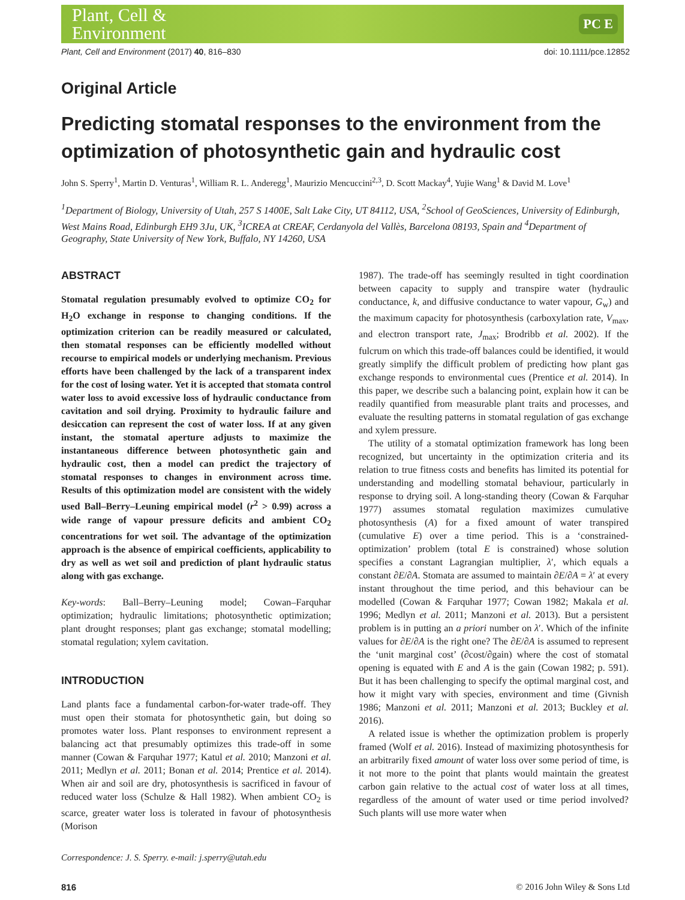Plant, Cell &
Environment
PC E
Plant, Cell and Environment (2017) 40, 816–830 doi: 10.1111/pce.12852
Original Article
Predicting stomatal responses to the environment from the optimization of photosynthetic gain and hydraulic cost
John S. Sperry<sup>1</sup>, Martin D. Venturas<sup>1</sup>, William R. L. Anderegg<sup>1</sup>, Maurizio Mencuccini<sup>2,3</sup>, D. Scott Mackay<sup>4</sup>, Yujie Wang<sup>1</sup> & David M. Love<sup>1</sup>
<sup>1</sup> Department of Biology, University of Utah, 257 S 1400E, Salt Lake City, UT 84112, USA, <sup>2</sup>School of GeoSciences, University of Edinburgh, West Mains Road, Edinburgh EH9 3Ju, UK, <sup>3</sup>ICREA at CREAF, Cerdanyola del Vallès, Barcelona 08193, Spain and <sup>4</sup>Department of Geography, State University of New York, Buffalo, NY 14260, USA
ABSTRACT
Stomatal regulation presumably evolved to optimize CO<sub>2</sub> for H<sub>2</sub>O exchange in response to changing conditions. If the optimization criterion can be readily measured or calculated, then stomatal responses can be efficiently modelled without recourse to empirical models or underlying mechanism. Previous efforts have been challenged by the lack of a transparent index for the cost of losing water. Yet it is accepted that stomata control water loss to avoid excessive loss of hydraulic conductance from cavitation and soil drying. Proximity to hydraulic failure and desiccation can represent the cost of water loss. If at any given instant, the stomatal aperture adjusts to maximize the instantaneous difference between photosynthetic gain and hydraulic cost, then a model can predict the trajectory of stomatal responses to changes in environment across time. Results of this optimization model are consistent with the widely used Ball–Berry–Leuning empirical model (r<sup>2</sup> > 0.99) across a wide range of vapour pressure deficits and ambient CO<sub>2</sub> concentrations for wet soil. The advantage of the optimization approach is the absence of empirical coefficients, applicability to dry as well as wet soil and prediction of plant hydraulic status along with gas exchange.
Key-words: Ball–Berry–Leuning model; Cowan–Farquhar optimization; hydraulic limitations; photosynthetic optimization; plant drought responses; plant gas exchange; stomatal modelling; stomatal regulation; xylem cavitation.
INTRODUCTION
Land plants face a fundamental carbon-for-water trade-off. They must open their stomata for photosynthetic gain, but doing so promotes water loss. Plant responses to environment represent a balancing act that presumably optimizes this trade-off in some manner (Cowan & Farquhar 1977; Katul et al. 2010; Manzoni et al. 2011; Medlyn et al. 2011; Bonan et al. 2014; Prentice et al. 2014). When air and soil are dry, photosynthesis is sacrificed in favour of reduced water loss (Schulze & Hall 1982). When ambient CO<sub>2</sub> is scarce, greater water loss is tolerated in favour of photosynthesis (Morison
Correspondence: J. S. Sperry. e-mail: j.sperry@utah.edu
1987). The trade-off has seemingly resulted in tight coordination between capacity to supply and transpire water (hydraulic conductance, k, and diffusive conductance to water vapour, G<sub>w</sub>) and the maximum capacity for photosynthesis (carboxylation rate, V<sub>max</sub>, and electron transport rate, J<sub>max</sub>; Brodribb et al. 2002). If the fulcrum on which this trade-off balances could be identified, it would greatly simplify the difficult problem of predicting how plant gas exchange responds to environmental cues (Prentice et al. 2014). In this paper, we describe such a balancing point, explain how it can be readily quantified from measurable plant traits and processes, and evaluate the resulting patterns in stomatal regulation of gas exchange and xylem pressure.
The utility of a stomatal optimization framework has long been recognized, but uncertainty in the optimization criteria and its relation to true fitness costs and benefits has limited its potential for understanding and modelling stomatal behaviour, particularly in response to drying soil. A long-standing theory (Cowan & Farquhar 1977) assumes stomatal regulation maximizes cumulative photosynthesis (A) for a fixed amount of water transpired (cumulative E) over a time period. This is a ‘constrained-optimization’ problem (total E is constrained) whose solution specifies a constant Lagrangian multiplier, λ′, which equals a constant ∂E/∂A. Stomata are assumed to maintain ∂E/∂A = λ′ at every instant throughout the time period, and this behaviour can be modelled (Cowan & Farquhar 1977; Cowan 1982; Makala et al. 1996; Medlyn et al. 2011; Manzoni et al. 2013). But a persistent problem is in putting an a priori number on λ′. Which of the infinite values for ∂E/∂A is the right one? The ∂E/∂A is assumed to represent the ‘unit marginal cost’ (∂cost/∂gain) where the cost of stomatal opening is equated with E and A is the gain (Cowan 1982; p. 591). But it has been challenging to specify the optimal marginal cost, and how it might vary with species, environment and time (Givnish 1986; Manzoni et al. 2011; Manzoni et al. 2013; Buckley et al. 2016).
A related issue is whether the optimization problem is properly framed (Wolf et al. 2016). Instead of maximizing photosynthesis for an arbitrarily fixed amount of water loss over some period of time, is it not more to the point that plants would maintain the greatest carbon gain relative to the actual cost of water loss at all times, regardless of the amount of water used or time period involved? Such plants will use more water when
816 © 2016 John Wiley & Sons Ltd